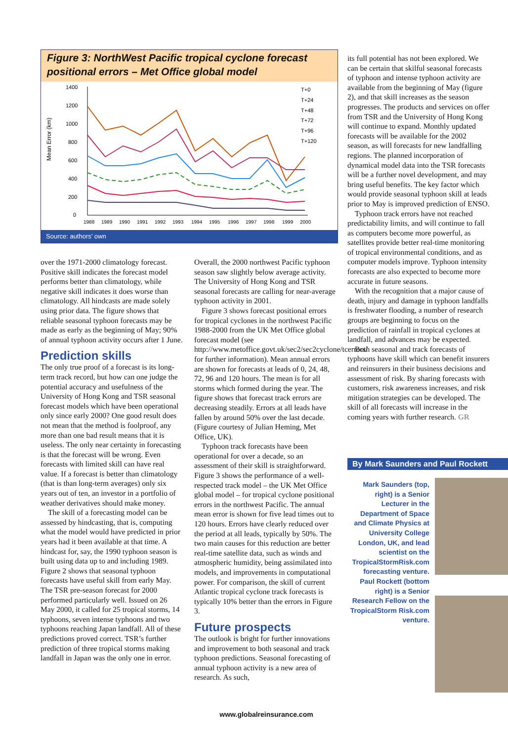Figure 3: NorthWest Pacific tropical cyclone forecast positional errors – Met Office global model
Mean Error (km)
1400
1200
1000
800
600
400
200
0
1988
1989
1990
1991
1992
1993
1994
1995
1996
1997
1998
1999
2000
T+0
T+24
T+48
T+72
T+96
T+120
Source: authors’ own
over the 1971-2000 climatology forecast. Positive skill indicates the forecast model performs better than climatology, while negative skill indicates it does worse than climatology. All hindcasts are made solely using prior data. The figure shows that reliable seasonal typhoon forecasts may be made as early as the beginning of May; 90% of annual typhoon activity occurs after 1 June.
Prediction skills
The only true proof of a forecast is its long-term track record, but how can one judge the potential accuracy and usefulness of the University of Hong Kong and TSR seasonal forecast models which have been operational only since early 2000? One good result does not mean that the method is foolproof, any more than one bad result means that it is useless. The only near certainty in forecasting is that the forecast will be wrong. Even forecasts with limited skill can have real value. If a forecast is better than climatology (that is than long-term averages) only six years out of ten, an investor in a portfolio of weather derivatives should make money.
The skill of a forecasting model can be assessed by hindcasting, that is, computing what the model would have predicted in prior years had it been available at that time. A hindcast for, say, the 1990 typhoon season is built using data up to and including 1989. Figure 2 shows that seasonal typhoon forecasts have useful skill from early May. The TSR pre-season forecast for 2000 performed particularly well. Issued on 26 May 2000, it called for 25 tropical storms, 14 typhoons, seven intense typhoons and two typhoons reaching Japan landfall. All of these predictions proved correct. TSR’s further prediction of three tropical storms making landfall in Japan was the only one in error.
Overall, the 2000 northwest Pacific typhoon season saw slightly below average activity. The University of Hong Kong and TSR seasonal forecasts are calling for near-average typhoon activity in 2001.
Figure 3 shows forecast positional errors for tropical cyclones in the northwest Pacific 1988-2000 from the UK Met Office global forecast model (see http://www.metoffice.govt.uk/sec2/sec2cyclone/tcerrors/ for further information). Mean annual errors are shown for forecasts at leads of 0, 24, 48, 72, 96 and 120 hours. The mean is for all storms which formed during the year. The figure shows that forecast track errors are decreasing steadily. Errors at all leads have fallen by around 50% over the last decade. (Figure courtesy of Julian Heming, Met Office, UK).
Typhoon track forecasts have been operational for over a decade, so an assessment of their skill is straightforward. Figure 3 shows the performance of a well-respected track model – the UK Met Office global model – for tropical cyclone positional errors in the northwest Pacific. The annual mean error is shown for five lead times out to 120 hours. Errors have clearly reduced over the period at all leads, typically by 50%. The two main causes for this reduction are better real-time satellite data, such as winds and atmospheric humidity, being assimilated into models, and improvements in computational power. For comparison, the skill of current Atlantic tropical cyclone track forecasts is typically 10% better than the errors in Figure 3.
Future prospects
The outlook is bright for further innovations and improvement to both seasonal and track typhoon predictions. Seasonal forecasting of annual typhoon activity is a new area of research. As such,
its full potential has not been explored. We can be certain that skilful seasonal forecasts of typhoon and intense typhoon activity are available from the beginning of May (figure 2), and that skill increases as the season progresses. The products and services on offer from TSR and the University of Hong Kong will continue to expand. Monthly updated forecasts will be available for the 2002 season, as will forecasts for new landfalling regions. The planned incorporation of dynamical model data into the TSR forecasts will be a further novel development, and may bring useful benefits. The key factor which would provide seasonal typhoon skill at leads prior to May is improved prediction of ENSO.
Typhoon track errors have not reached predictability limits, and will continue to fall as computers become more powerful, as satellites provide better real-time monitoring of tropical environmental conditions, and as computer models improve. Typhoon intensity forecasts are also expected to become more accurate in future seasons.
With the recognition that a major cause of death, injury and damage in typhoon landfalls is freshwater flooding, a number of research groups are beginning to focus on the prediction of rainfall in tropical cyclones at landfall, and advances may be expected.
Both seasonal and track forecasts of typhoons have skill which can benefit insurers and reinsurers in their business decisions and assessment of risk. By sharing forecasts with customers, risk awareness increases, and risk mitigation strategies can be developed. The skill of all forecasts will increase in the coming years with further research. GR
By Mark Saunders and Paul Rockett
Mark Saunders (top, right) is a Senior Lecturer in the Department of Space and Climate Physics at University College London, UK, and lead scientist on the TropicalStormRisk.com forecasting venture. Paul Rockett (bottom right) is a Senior Research Fellow on the TropicalStorm Risk.com venture.
www.globalreinsurance.com